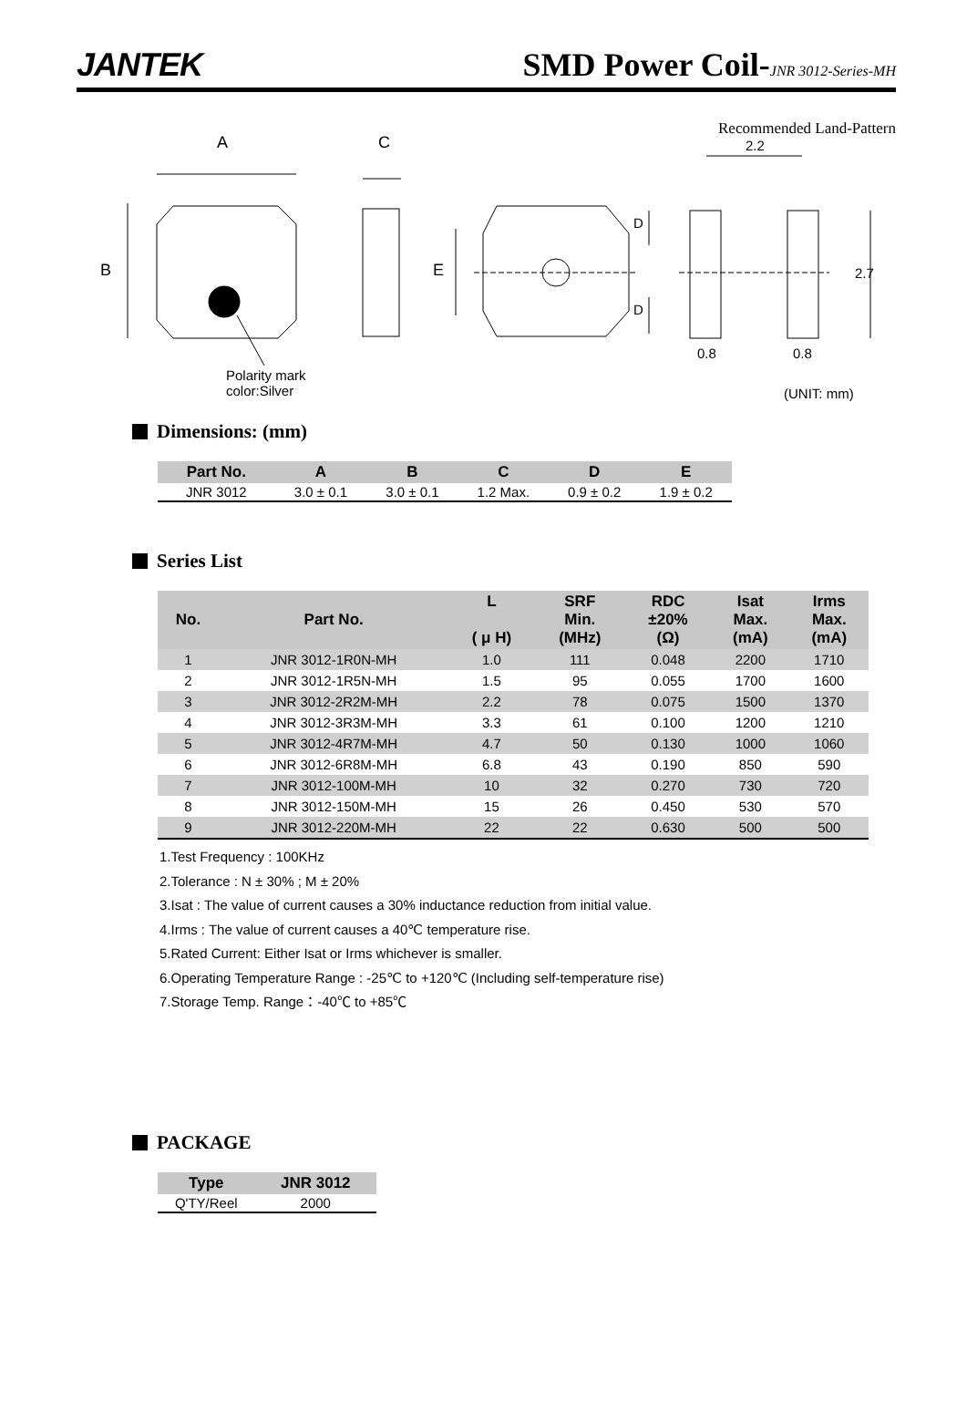JANTEK
SMD Power Coil-JNR 3012-Series-MH
Recommended Land-Pattern
A C
B E
D
D
2.2
2.7
0.8 0.8
Polarity mark
color:Silver (UNIT: mm)
Dimensions: (mm)
| Part No. | A | B | C | D | E |
| --- | --- | --- | --- | --- | --- |
| JNR 3012 | 3.0 ± 0.1 | 3.0 ± 0.1 | 1.2 Max. | 0.9 ± 0.2 | 1.9 ± 0.2 |
Series List
| No. | Part No. | L ( μ H) | SRF Min. (MHz) | RDC ±20% (Ω) | Isat Max. (mA) | Irms Max. (mA) |
| --- | --- | --- | --- | --- | --- | --- |
| 1 | JNR 3012-1R0N-MH | 1.0 | 111 | 0.048 | 2200 | 1710 |
| 2 | JNR 3012-1R5N-MH | 1.5 | 95 | 0.055 | 1700 | 1600 |
| 3 | JNR 3012-2R2M-MH | 2.2 | 78 | 0.075 | 1500 | 1370 |
| 4 | JNR 3012-3R3M-MH | 3.3 | 61 | 0.100 | 1200 | 1210 |
| 5 | JNR 3012-4R7M-MH | 4.7 | 50 | 0.130 | 1000 | 1060 |
| 6 | JNR 3012-6R8M-MH | 6.8 | 43 | 0.190 | 850 | 590 |
| 7 | JNR 3012-100M-MH | 10 | 32 | 0.270 | 730 | 720 |
| 8 | JNR 3012-150M-MH | 15 | 26 | 0.450 | 530 | 570 |
| 9 | JNR 3012-220M-MH | 22 | 22 | 0.630 | 500 | 500 |
1.Test Frequency : 100KHz
2.Tolerance : N ± 30% ; M ± 20%
3.Isat : The value of current causes a 30% inductance reduction from initial value.
4.Irms : The value of current causes a 40℃ temperature rise.
5.Rated Current: Either Isat or Irms whichever is smaller.
6.Operating Temperature Range : -25℃ to +120℃ (Including self-temperature rise)
7.Storage Temp. Range：-40℃ to +85℃
PACKAGE
| Type | JNR 3012 |
| --- | --- |
| Q'TY/Reel | 2000 |